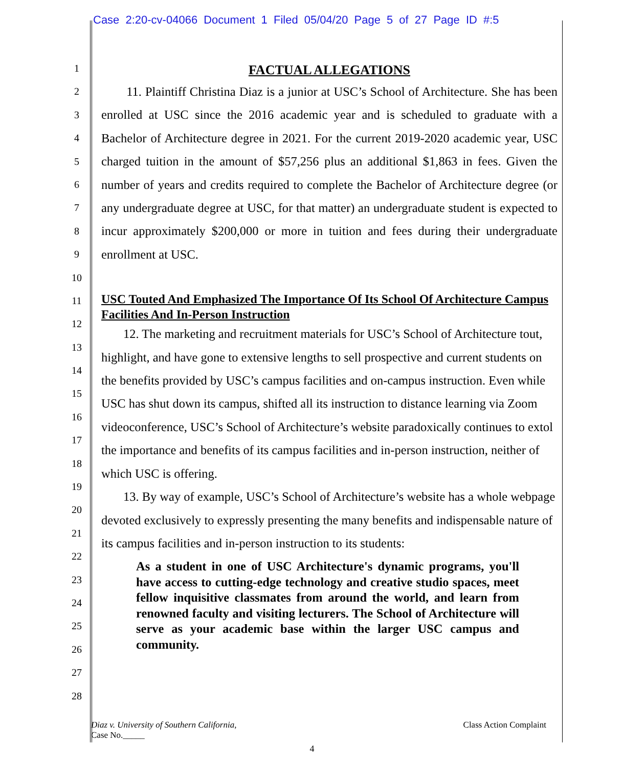Case 2:20-cv-04066 Document 1 Filed 05/04/20 Page 5 of 27 Page ID #:5
1
2
3
4
5
6
7
8
9
10
11
12
13
14
15
16
17
18
19
20
21
22
23
24
25
26
27
28
FACTUAL ALLEGATIONS
11. Plaintiff Christina Diaz is a junior at USC’s School of Architecture. She has been enrolled at USC since the 2016 academic year and is scheduled to graduate with a Bachelor of Architecture degree in 2021. For the current 2019-2020 academic year, USC charged tuition in the amount of $57,256 plus an additional $1,863 in fees. Given the number of years and credits required to complete the Bachelor of Architecture degree (or any undergraduate degree at USC, for that matter) an undergraduate student is expected to incur approximately $200,000 or more in tuition and fees during their undergraduate enrollment at USC.
USC Touted And Emphasized The Importance Of Its School Of Architecture Campus Facilities And In-Person Instruction
12. The marketing and recruitment materials for USC’s School of Architecture tout, highlight, and have gone to extensive lengths to sell prospective and current students on the benefits provided by USC’s campus facilities and on-campus instruction. Even while USC has shut down its campus, shifted all its instruction to distance learning via Zoom videoconference, USC’s School of Architecture’s website paradoxically continues to extol the importance and benefits of its campus facilities and in-person instruction, neither of which USC is offering.
13. By way of example, USC’s School of Architecture’s website has a whole webpage devoted exclusively to expressly presenting the many benefits and indispensable nature of its campus facilities and in-person instruction to its students:
As a student in one of USC Architecture's dynamic programs, you'll have access to cutting-edge technology and creative studio spaces, meet fellow inquisitive classmates from around the world, and learn from renowned faculty and visiting lecturers. The School of Architecture will serve as your academic base within the larger USC campus and community.
Diaz v. University of Southern California,
Case No._____
Class Action Complaint
4